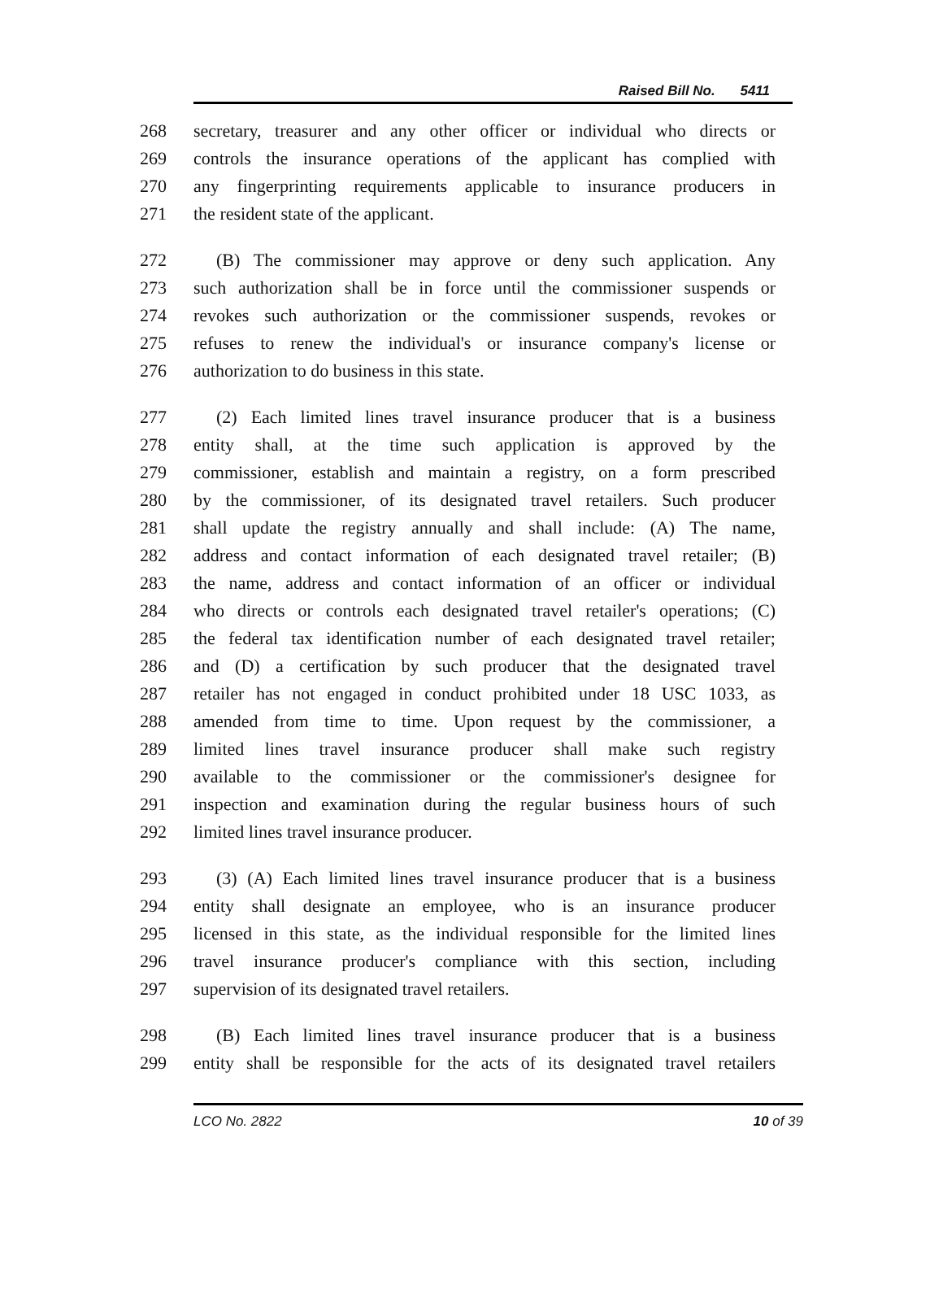Raised Bill No. 5411
268 secretary, treasurer and any other officer or individual who directs or
269 controls the insurance operations of the applicant has complied with
270 any fingerprinting requirements applicable to insurance producers in
271 the resident state of the applicant.
272 (B) The commissioner may approve or deny such application. Any
273 such authorization shall be in force until the commissioner suspends or
274 revokes such authorization or the commissioner suspends, revokes or
275 refuses to renew the individual's or insurance company's license or
276 authorization to do business in this state.
277 (2) Each limited lines travel insurance producer that is a business
278 entity shall, at the time such application is approved by the
279 commissioner, establish and maintain a registry, on a form prescribed
280 by the commissioner, of its designated travel retailers. Such producer
281 shall update the registry annually and shall include: (A) The name,
282 address and contact information of each designated travel retailer; (B)
283 the name, address and contact information of an officer or individual
284 who directs or controls each designated travel retailer's operations; (C)
285 the federal tax identification number of each designated travel retailer;
286 and (D) a certification by such producer that the designated travel
287 retailer has not engaged in conduct prohibited under 18 USC 1033, as
288 amended from time to time. Upon request by the commissioner, a
289 limited lines travel insurance producer shall make such registry
290 available to the commissioner or the commissioner's designee for
291 inspection and examination during the regular business hours of such
292 limited lines travel insurance producer.
293 (3) (A) Each limited lines travel insurance producer that is a business
294 entity shall designate an employee, who is an insurance producer
295 licensed in this state, as the individual responsible for the limited lines
296 travel insurance producer's compliance with this section, including
297 supervision of its designated travel retailers.
298 (B) Each limited lines travel insurance producer that is a business
299 entity shall be responsible for the acts of its designated travel retailers
LCO No. 2822 10 of 39